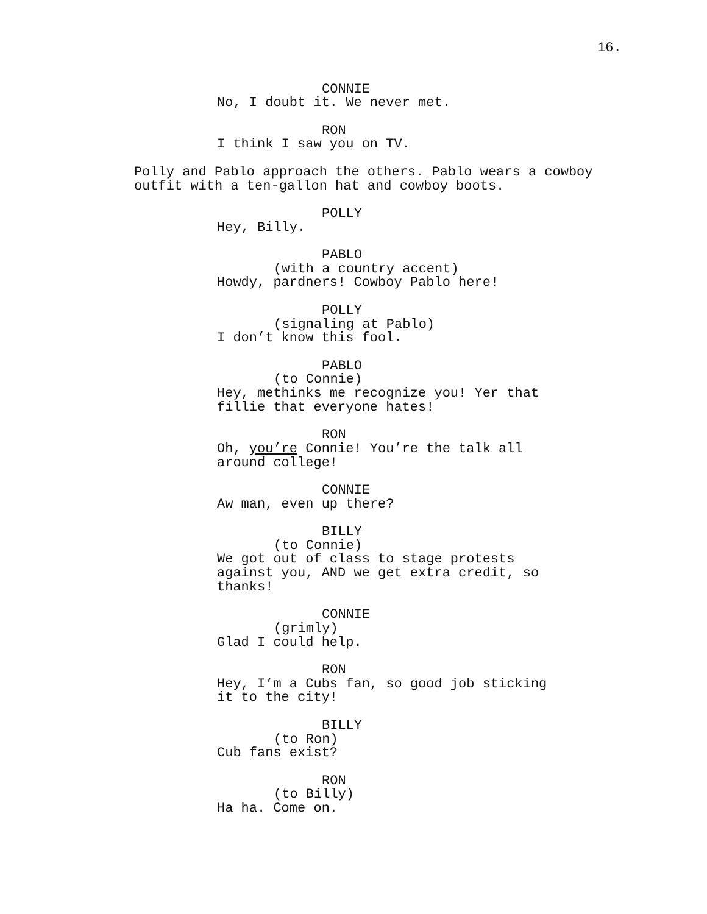16.
CONNIE No, I doubt it. We never met.
RON I think I saw you on TV.
Polly and Pablo approach the others. Pablo wears a cowboy outfit with a ten-gallon hat and cowboy boots.
POLLY Hey, Billy.
PABLO (with a country accent) Howdy, pardners! Cowboy Pablo here!
POLLY (signaling at Pablo) I don’t know this fool.
PABLO (to Connie) Hey, methinks me recognize you! Yer that fillie that everyone hates!
RON Oh, you’re Connie! You’re the talk all around college!
CONNIE Aw man, even up there?
BILLY (to Connie) We got out of class to stage protests against you, AND we get extra credit, so thanks!
CONNIE (grimly) Glad I could help.
RON Hey, I’m a Cubs fan, so good job sticking it to the city!
BILLY (to Ron) Cub fans exist?
RON (to Billy) Ha ha. Come on.